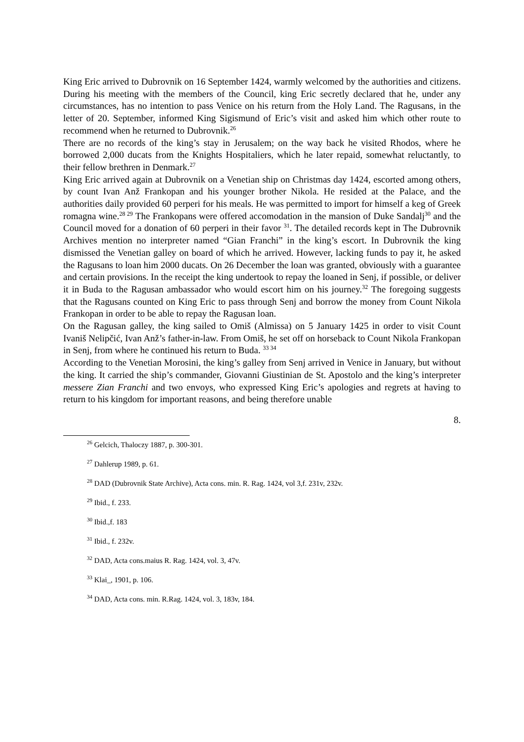King Eric arrived to Dubrovnik on 16 September 1424, warmly welcomed by the authorities and citizens. During his meeting with the members of the Council, king Eric secretly declared that he, under any circumstances, has no intention to pass Venice on his return from the Holy Land. The Ragusans, in the letter of 20. September, informed King Sigismund of Eric’s visit and asked him which other route to recommend when he returned to Dubrovnik.<sup>26</sup>
There are no records of the king’s stay in Jerusalem; on the way back he visited Rhodos, where he borrowed 2,000 ducats from the Knights Hospitaliers, which he later repaid, somewhat reluctantly, to their fellow brethren in Denmark.<sup>27</sup>
King Eric arrived again at Dubrovnik on a Venetian ship on Christmas day 1424, escorted among others, by count Ivan Anž Frankopan and his younger brother Nikola. He resided at the Palace, and the authorities daily provided 60 perperi for his meals. He was permitted to import for himself a keg of Greek romagna wine.<sup>28 29</sup> The Frankopans were offered accomodation in the mansion of Duke Sandalj<sup>30</sup> and the Council moved for a donation of 60 perperi in their favor <sup>31</sup>. The detailed records kept in The Dubrovnik Archives mention no interpreter named “Gian Franchi” in the king’s escort. In Dubrovnik the king dismissed the Venetian galley on board of which he arrived. However, lacking funds to pay it, he asked the Ragusans to loan him 2000 ducats. On 26 December the loan was granted, obviously with a guarantee and certain provisions. In the receipt the king undertook to repay the loaned in Senj, if possible, or deliver it in Buda to the Ragusan ambassador who would escort him on his journey.<sup>32</sup> The foregoing suggests that the Ragusans counted on King Eric to pass through Senj and borrow the money from Count Nikola Frankopan in order to be able to repay the Ragusan loan.
On the Ragusan galley, the king sailed to Omiš (Almissa) on 5 January 1425 in order to visit Count Ivaniš Nelipčić, Ivan Anž’s father-in-law. From Omiš, he set off on horseback to Count Nikola Frankopan in Senj, from where he continued his return to Buda. <sup>33 34</sup>
According to the Venetian Morosini, the king’s galley from Senj arrived in Venice in January, but without the king. It carried the ship’s commander, Giovanni Giustinian de St. Apostolo and the king’s interpreter messere Zian Franchi and two envoys, who expressed King Eric’s apologies and regrets at having to return to his kingdom for important reasons, and being therefore unable
8.
<sup>26</sup> Gelcich, Thaloczy 1887, p. 300-301.
<sup>27</sup> Dahlerup 1989, p. 61.
<sup>28</sup> DAD (Dubrovnik State Archive), Acta cons. min. R. Rag. 1424, vol 3,f. 231v, 232v.
<sup>29</sup> Ibid., f. 233.
<sup>30</sup> Ibid.,f. 183
<sup>31</sup> Ibid., f. 232v.
<sup>32</sup> DAD, Acta cons.maius R. Rag. 1424, vol. 3, 47v.
<sup>33</sup> Klai_, 1901, p. 106.
<sup>34</sup> DAD, Acta cons. min. R.Rag. 1424, vol. 3, 183v, 184.